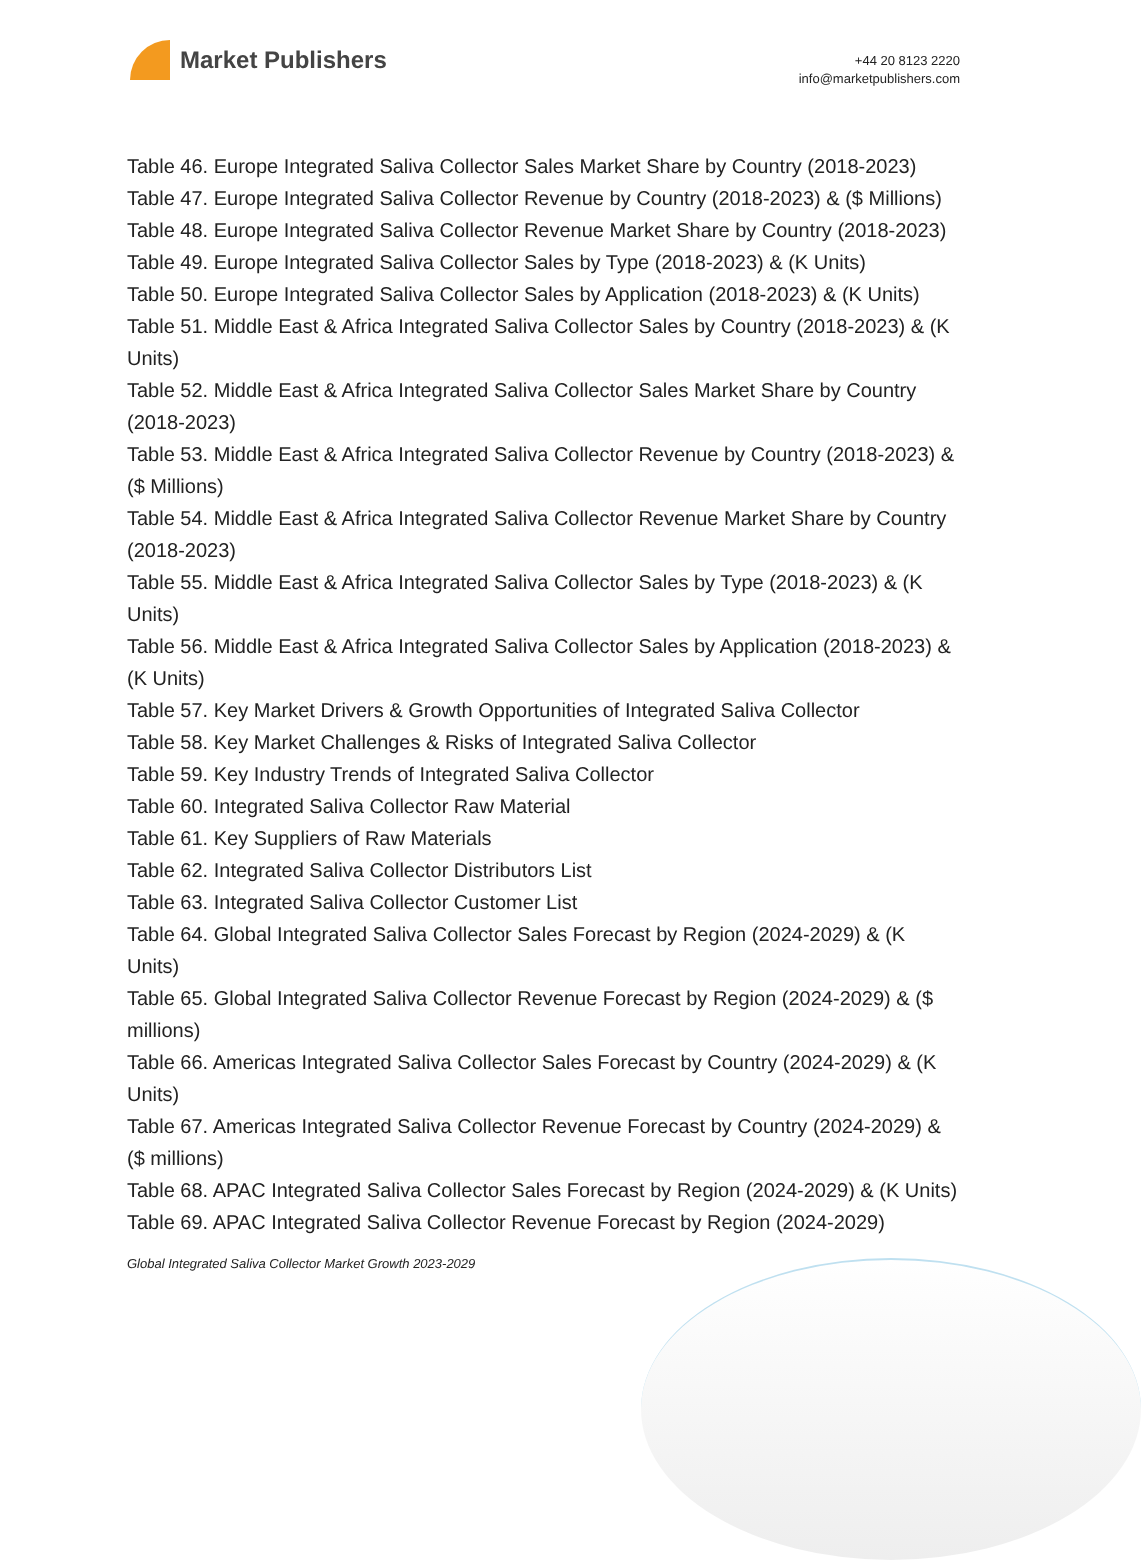Market Publishers
+44 20 8123 2220
info@marketpublishers.com
Table 46. Europe Integrated Saliva Collector Sales Market Share by Country (2018-2023)
Table 47. Europe Integrated Saliva Collector Revenue by Country (2018-2023) & ($ Millions)
Table 48. Europe Integrated Saliva Collector Revenue Market Share by Country (2018-2023)
Table 49. Europe Integrated Saliva Collector Sales by Type (2018-2023) & (K Units)
Table 50. Europe Integrated Saliva Collector Sales by Application (2018-2023) & (K Units)
Table 51. Middle East & Africa Integrated Saliva Collector Sales by Country (2018-2023) & (K Units)
Table 52. Middle East & Africa Integrated Saliva Collector Sales Market Share by Country (2018-2023)
Table 53. Middle East & Africa Integrated Saliva Collector Revenue by Country (2018-2023) & ($ Millions)
Table 54. Middle East & Africa Integrated Saliva Collector Revenue Market Share by Country (2018-2023)
Table 55. Middle East & Africa Integrated Saliva Collector Sales by Type (2018-2023) & (K Units)
Table 56. Middle East & Africa Integrated Saliva Collector Sales by Application (2018-2023) & (K Units)
Table 57. Key Market Drivers & Growth Opportunities of Integrated Saliva Collector
Table 58. Key Market Challenges & Risks of Integrated Saliva Collector
Table 59. Key Industry Trends of Integrated Saliva Collector
Table 60. Integrated Saliva Collector Raw Material
Table 61. Key Suppliers of Raw Materials
Table 62. Integrated Saliva Collector Distributors List
Table 63. Integrated Saliva Collector Customer List
Table 64. Global Integrated Saliva Collector Sales Forecast by Region (2024-2029) & (K Units)
Table 65. Global Integrated Saliva Collector Revenue Forecast by Region (2024-2029) & ($ millions)
Table 66. Americas Integrated Saliva Collector Sales Forecast by Country (2024-2029) & (K Units)
Table 67. Americas Integrated Saliva Collector Revenue Forecast by Country (2024-2029) & ($ millions)
Table 68. APAC Integrated Saliva Collector Sales Forecast by Region (2024-2029) & (K Units)
Table 69. APAC Integrated Saliva Collector Revenue Forecast by Region (2024-2029)
Global Integrated Saliva Collector Market Growth 2023-2029